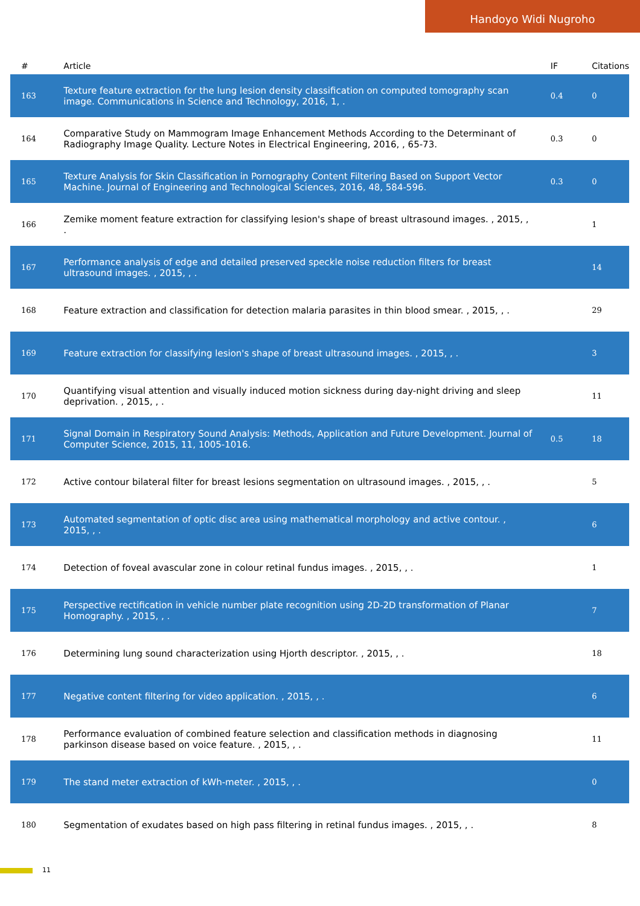Handoyo Widi Nugroho
| # | Article | IF | Citations |
| --- | --- | --- | --- |
| 163 | Texture feature extraction for the lung lesion density classification on computed tomography scan image. Communications in Science and Technology, 2016, 1, . | 0.4 | 0 |
| 164 | Comparative Study on Mammogram Image Enhancement Methods According to the Determinant of Radiography Image Quality. Lecture Notes in Electrical Engineering, 2016, , 65-73. | 0.3 | 0 |
| 165 | Texture Analysis for Skin Classification in Pornography Content Filtering Based on Support Vector Machine. Journal of Engineering and Technological Sciences, 2016, 48, 584-596. | 0.3 | 0 |
| 166 | Zemike moment feature extraction for classifying lesion's shape of breast ultrasound images. , 2015, , . | | 1 |
| 167 | Performance analysis of edge and detailed preserved speckle noise reduction filters for breast ultrasound images. , 2015, , . | | 14 |
| 168 | Feature extraction and classification for detection malaria parasites in thin blood smear. , 2015, , . | | 29 |
| 169 | Feature extraction for classifying lesion's shape of breast ultrasound images. , 2015, , . | | 3 |
| 170 | Quantifying visual attention and visually induced motion sickness during day-night driving and sleep deprivation. , 2015, , . | | 11 |
| 171 | Signal Domain in Respiratory Sound Analysis: Methods, Application and Future Development. Journal of Computer Science, 2015, 11, 1005-1016. | 0.5 | 18 |
| 172 | Active contour bilateral filter for breast lesions segmentation on ultrasound images. , 2015, , . | | 5 |
| 173 | Automated segmentation of optic disc area using mathematical morphology and active contour. , 2015, , . | | 6 |
| 174 | Detection of foveal avascular zone in colour retinal fundus images. , 2015, , . | | 1 |
| 175 | Perspective rectification in vehicle number plate recognition using 2D-2D transformation of Planar Homography. , 2015, , . | | 7 |
| 176 | Determining lung sound characterization using Hjorth descriptor. , 2015, , . | | 18 |
| 177 | Negative content filtering for video application. , 2015, , . | | 6 |
| 178 | Performance evaluation of combined feature selection and classification methods in diagnosing parkinson disease based on voice feature. , 2015, , . | | 11 |
| 179 | The stand meter extraction of kWh-meter. , 2015, , . | | 0 |
| 180 | Segmentation of exudates based on high pass filtering in retinal fundus images. , 2015, , . | | 8 |
11